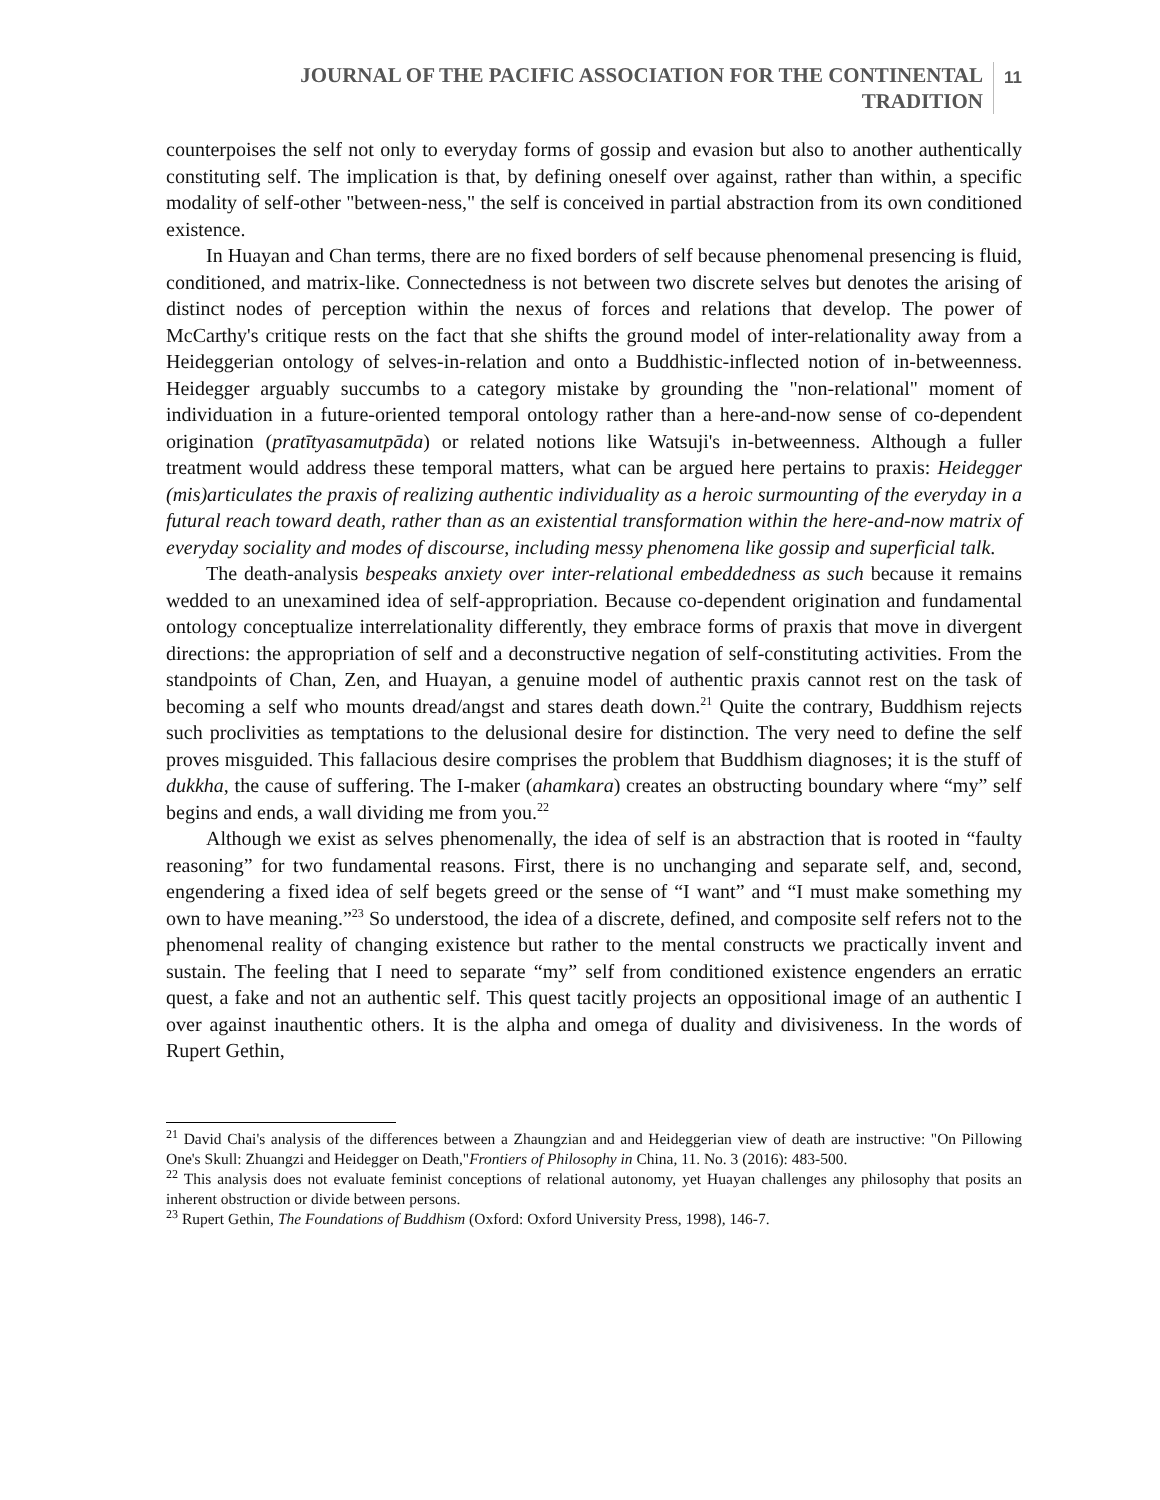JOURNAL OF THE PACIFIC ASSOCIATION FOR THE CONTINENTAL
TRADITION
11
counterpoises the self not only to everyday forms of gossip and evasion but also to another authentically constituting self. The implication is that, by defining oneself over against, rather than within, a specific modality of self-other "between-ness," the self is conceived in partial abstraction from its own conditioned existence.
In Huayan and Chan terms, there are no fixed borders of self because phenomenal presencing is fluid, conditioned, and matrix-like. Connectedness is not between two discrete selves but denotes the arising of distinct nodes of perception within the nexus of forces and relations that develop. The power of McCarthy's critique rests on the fact that she shifts the ground model of inter-relationality away from a Heideggerian ontology of selves-in-relation and onto a Buddhistic-inflected notion of in-betweenness. Heidegger arguably succumbs to a category mistake by grounding the "non-relational" moment of individuation in a future-oriented temporal ontology rather than a here-and-now sense of co-dependent origination (pratītyasamutpāda) or related notions like Watsuji's in-betweenness. Although a fuller treatment would address these temporal matters, what can be argued here pertains to praxis: Heidegger (mis)articulates the praxis of realizing authentic individuality as a heroic surmounting of the everyday in a futural reach toward death, rather than as an existential transformation within the here-and-now matrix of everyday sociality and modes of discourse, including messy phenomena like gossip and superficial talk.
The death-analysis bespeaks anxiety over inter-relational embeddedness as such because it remains wedded to an unexamined idea of self-appropriation. Because co-dependent origination and fundamental ontology conceptualize interrelationality differently, they embrace forms of praxis that move in divergent directions: the appropriation of self and a deconstructive negation of self-constituting activities. From the standpoints of Chan, Zen, and Huayan, a genuine model of authentic praxis cannot rest on the task of becoming a self who mounts dread/angst and stares death down.<sup>21</sup> Quite the contrary, Buddhism rejects such proclivities as temptations to the delusional desire for distinction. The very need to define the self proves misguided. This fallacious desire comprises the problem that Buddhism diagnoses; it is the stuff of dukkha, the cause of suffering. The I-maker (ahamkara) creates an obstructing boundary where “my” self begins and ends, a wall dividing me from you.<sup>22</sup>
Although we exist as selves phenomenally, the idea of self is an abstraction that is rooted in “faulty reasoning” for two fundamental reasons. First, there is no unchanging and separate self, and, second, engendering a fixed idea of self begets greed or the sense of “I want” and “I must make something my own to have meaning.”<sup>23</sup> So understood, the idea of a discrete, defined, and composite self refers not to the phenomenal reality of changing existence but rather to the mental constructs we practically invent and sustain. The feeling that I need to separate “my” self from conditioned existence engenders an erratic quest, a fake and not an authentic self. This quest tacitly projects an oppositional image of an authentic I over against inauthentic others. It is the alpha and omega of duality and divisiveness. In the words of Rupert Gethin,
<sup>21</sup> David Chai's analysis of the differences between a Zhaungzian and and Heideggerian view of death are instructive: "On Pillowing One's Skull: Zhuangzi and Heidegger on Death,"Frontiers of Philosophy in China, 11. No. 3 (2016): 483-500.
<sup>22</sup> This analysis does not evaluate feminist conceptions of relational autonomy, yet Huayan challenges any philosophy that posits an inherent obstruction or divide between persons.
<sup>23</sup> Rupert Gethin, The Foundations of Buddhism (Oxford: Oxford University Press, 1998), 146-7.